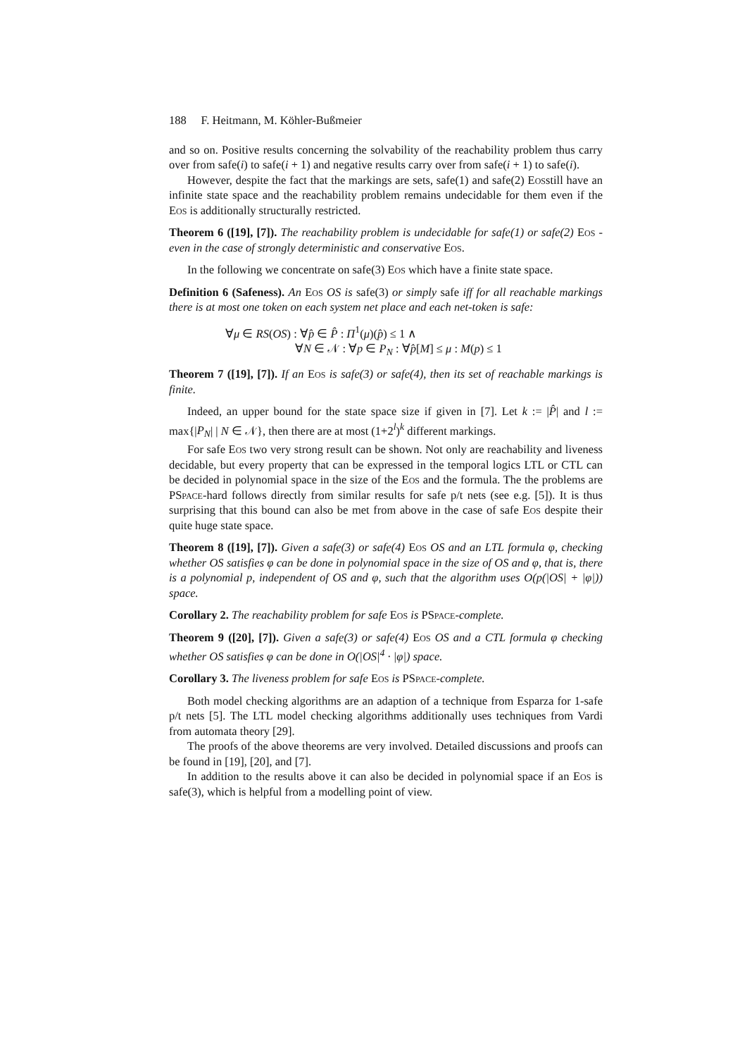188 F. Heitmann, M. Köhler-Bußmeier
and so on. Positive results concerning the solvability of the reachability problem thus carry over from safe(i) to safe(i + 1) and negative results carry over from safe(i + 1) to safe(i).
However, despite the fact that the markings are sets, safe(1) and safe(2) Eosstill have an infinite state space and the reachability problem remains undecidable for them even if the Eos is additionally structurally restricted.
Theorem 6 ([19], [7]). The reachability problem is undecidable for safe(1) or safe(2) Eos - even in the case of strongly deterministic and conservative Eos.
In the following we concentrate on safe(3) Eos which have a finite state space.
Definition 6 (Safeness). An Eos OS is safe(3) or simply safe iff for all reachable markings there is at most one token on each system net place and each net-token is safe:
∀μ ∈ RS(OS) : ∀p̂ ∈ P̂ : Π<sup>1</sup>(μ)(p̂) ≤ 1 ∧
∀N ∈ 𝒩 : ∀p ∈ P<sub>N</sub> : ∀p̂[M] ≤ μ : M(p) ≤ 1
Theorem 7 ([19], [7]). If an Eos is safe(3) or safe(4), then its set of reachable markings is finite.
Indeed, an upper bound for the state space size if given in [7]. Let k := |P̂| and l := max{|P<sub>N</sub>| | N ∈ 𝒩}, then there are at most (1+2<sup>l</sup>)<sup>k</sup> different markings.
For safe Eos two very strong result can be shown. Not only are reachability and liveness decidable, but every property that can be expressed in the temporal logics LTL or CTL can be decided in polynomial space in the size of the Eos and the formula. The the problems are PSpace-hard follows directly from similar results for safe p/t nets (see e.g. [5]). It is thus surprising that this bound can also be met from above in the case of safe Eos despite their quite huge state space.
Theorem 8 ([19], [7]). Given a safe(3) or safe(4) Eos OS and an LTL formula φ, checking whether OS satisfies φ can be done in polynomial space in the size of OS and φ, that is, there is a polynomial p, independent of OS and φ, such that the algorithm uses O(p(|OS| + |φ|)) space.
Corollary 2. The reachability problem for safe Eos is PSpace-complete.
Theorem 9 ([20], [7]). Given a safe(3) or safe(4) Eos OS and a CTL formula φ checking whether OS satisfies φ can be done in O(|OS|<sup>4</sup> · |φ|) space.
Corollary 3. The liveness problem for safe Eos is PSpace-complete.
Both model checking algorithms are an adaption of a technique from Esparza for 1-safe p/t nets [5]. The LTL model checking algorithms additionally uses techniques from Vardi from automata theory [29].
The proofs of the above theorems are very involved. Detailed discussions and proofs can be found in [19], [20], and [7].
In addition to the results above it can also be decided in polynomial space if an Eos is safe(3), which is helpful from a modelling point of view.